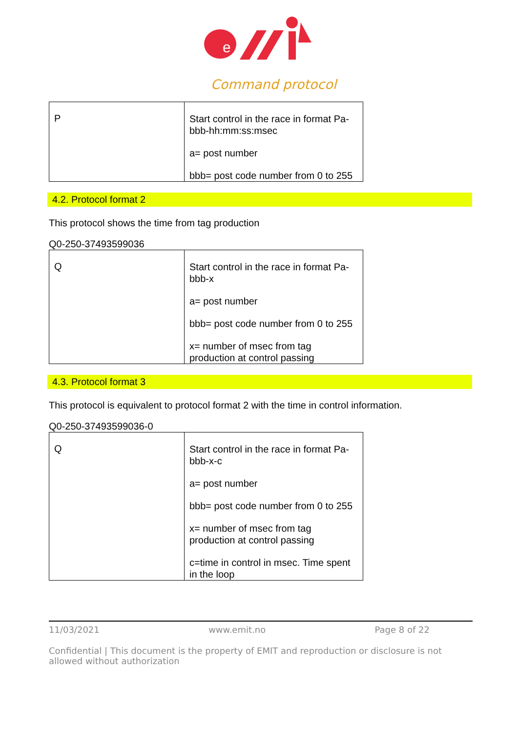e
Command protocol
| P | Start control in the race in format Pa-bbb-hh:mm:ss:msec a= post number bbb= post code number from 0 to 255 |
4.2. Protocol format 2
This protocol shows the time from tag production
Q0-250-37493599036
| Q | Start control in the race in format Pa-bbb-x a= post number bbb= post code number from 0 to 255 x= number of msec from tag production at control passing |
4.3. Protocol format 3
This protocol is equivalent to protocol format 2 with the time in control information.
Q0-250-37493599036-0
| Q | Start control in the race in format Pa-bbb-x-c a= post number bbb= post code number from 0 to 255 x= number of msec from tag production at control passing c=time in control in msec. Time spent in the loop |
11/03/2021 www.emit.no Page 8 of 22
Confidential | This document is the property of EMIT and reproduction or disclosure is not allowed without authorization